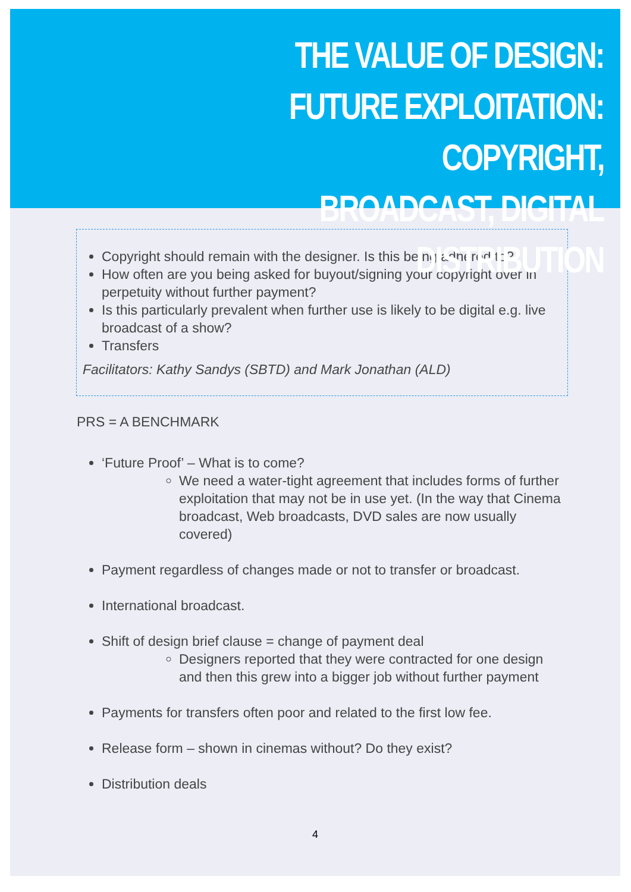THE VALUE OF DESIGN:
FUTURE EXPLOITATION: COPYRIGHT,
BROADCAST, DIGITAL DISTRIBUTION
Copyright should remain with the designer. Is this being adhered to?
How often are you being asked for buyout/signing your copyright over in perpetuity without further payment?
Is this particularly prevalent when further use is likely to be digital e.g. live broadcast of a show?
Transfers
Facilitators: Kathy Sandys (SBTD) and Mark Jonathan (ALD)
PRS = A BENCHMARK
‘Future Proof’ – What is to come?
We need a water-tight agreement that includes forms of further exploitation that may not be in use yet. (In the way that Cinema broadcast, Web broadcasts, DVD sales are now usually covered)
Payment regardless of changes made or not to transfer or broadcast.
International broadcast.
Shift of design brief clause = change of payment deal
Designers reported that they were contracted for one design and then this grew into a bigger job without further payment
Payments for transfers often poor and related to the first low fee.
Release form – shown in cinemas without? Do they exist?
Distribution deals
4